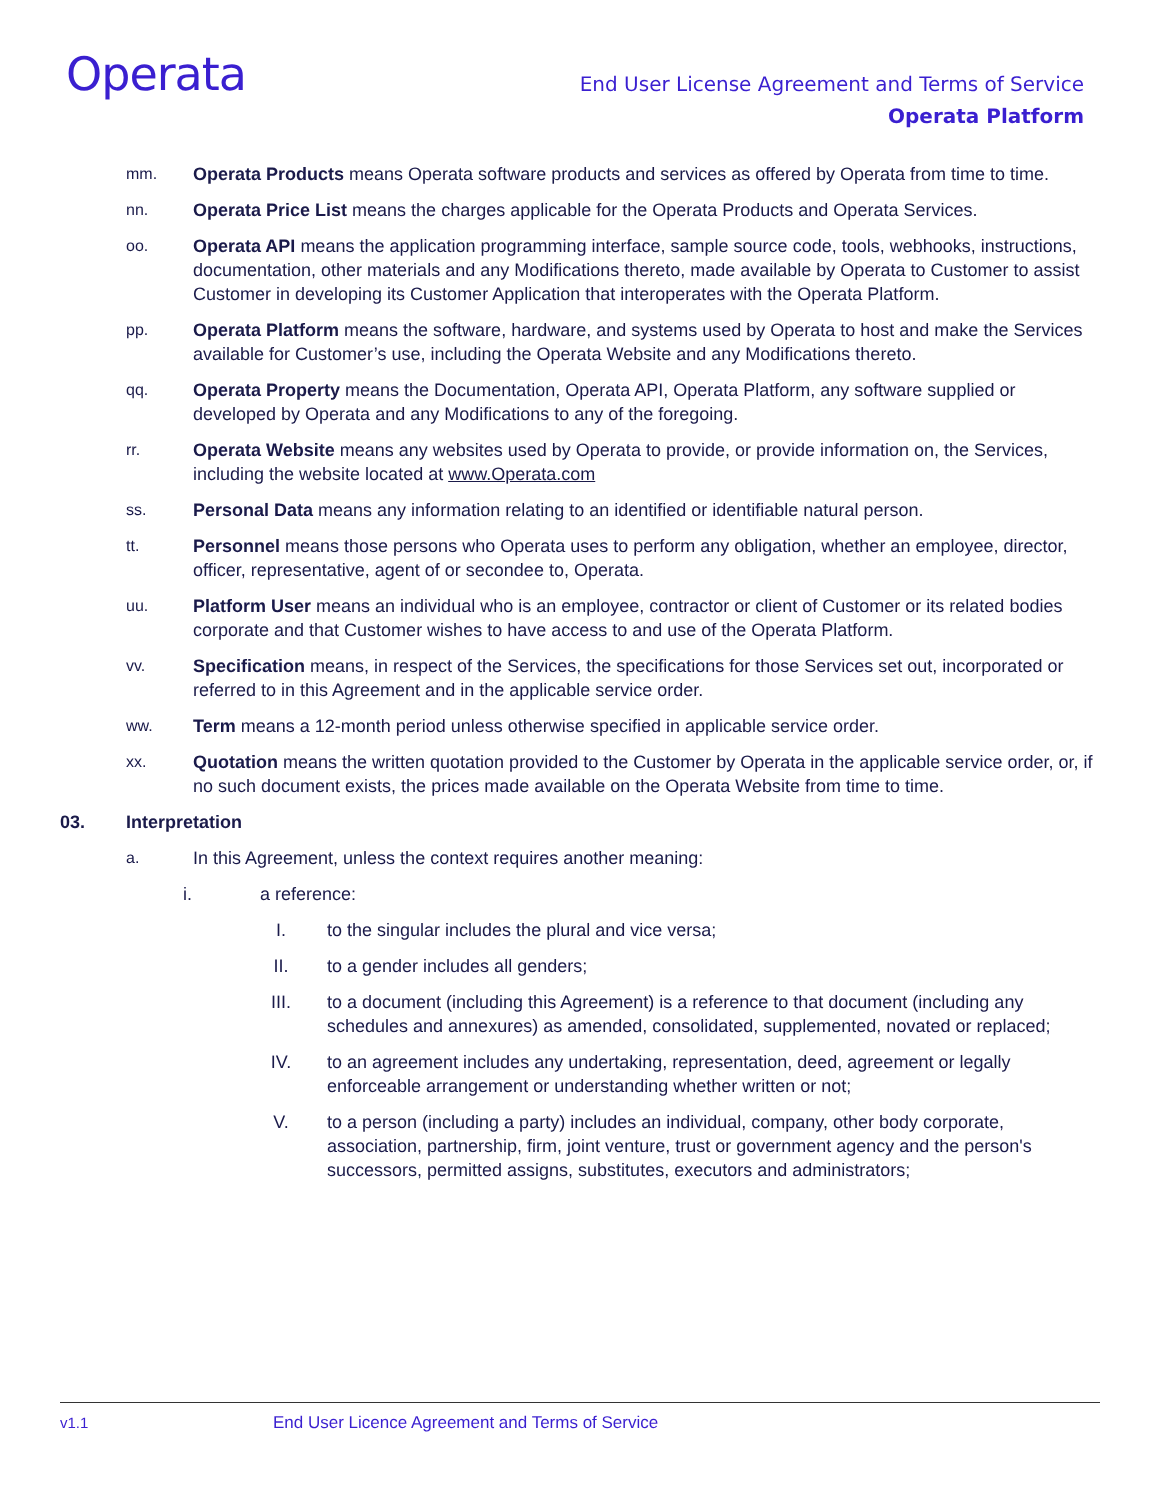Operata
End User License Agreement and Terms of Service
Operata Platform
mm. Operata Products means Operata software products and services as offered by Operata from time to time.
nn. Operata Price List means the charges applicable for the Operata Products and Operata Services.
oo. Operata API means the application programming interface, sample source code, tools, webhooks, instructions, documentation, other materials and any Modifications thereto, made available by Operata to Customer to assist Customer in developing its Customer Application that interoperates with the Operata Platform.
pp. Operata Platform means the software, hardware, and systems used by Operata to host and make the Services available for Customer’s use, including the Operata Website and any Modifications thereto.
qq. Operata Property means the Documentation, Operata API, Operata Platform, any software supplied or developed by Operata and any Modifications to any of the foregoing.
rr. Operata Website means any websites used by Operata to provide, or provide information on, the Services, including the website located at www.Operata.com
ss. Personal Data means any information relating to an identified or identifiable natural person.
tt. Personnel means those persons who Operata uses to perform any obligation, whether an employee, director, officer, representative, agent of or secondee to, Operata.
uu. Platform User means an individual who is an employee, contractor or client of Customer or its related bodies corporate and that Customer wishes to have access to and use of the Operata Platform.
vv. Specification means, in respect of the Services, the specifications for those Services set out, incorporated or referred to in this Agreement and in the applicable service order.
ww. Term means a 12-month period unless otherwise specified in applicable service order.
xx. Quotation means the written quotation provided to the Customer by Operata in the applicable service order, or, if no such document exists, the prices made available on the Operata Website from time to time.
03. Interpretation
a. In this Agreement, unless the context requires another meaning:
i. a reference:
I. to the singular includes the plural and vice versa;
II. to a gender includes all genders;
III. to a document (including this Agreement) is a reference to that document (including any schedules and annexures) as amended, consolidated, supplemented, novated or replaced;
IV. to an agreement includes any undertaking, representation, deed, agreement or legally enforceable arrangement or understanding whether written or not;
V. to a person (including a party) includes an individual, company, other body corporate, association, partnership, firm, joint venture, trust or government agency and the person's successors, permitted assigns, substitutes, executors and administrators;
v1.1 End User Licence Agreement and Terms of Service